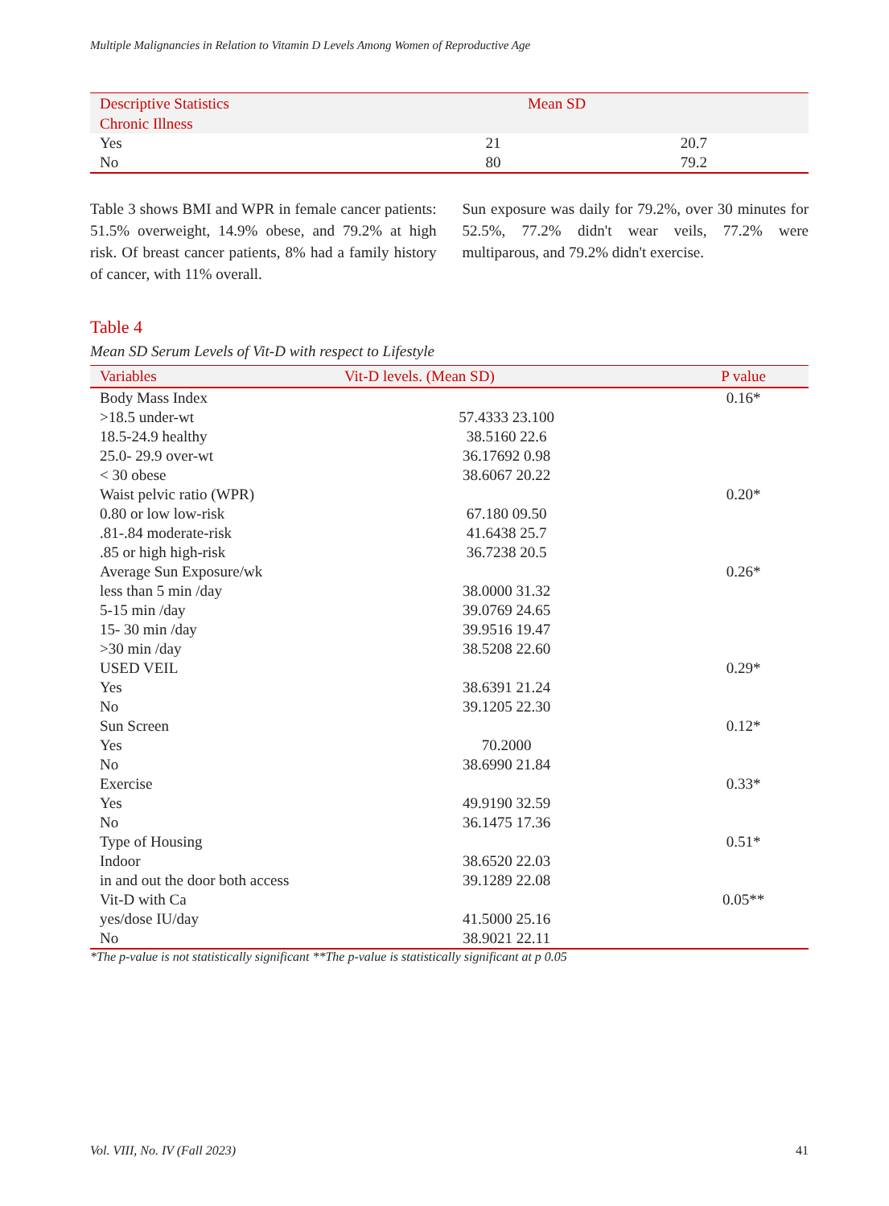Multiple Malignancies in Relation to Vitamin D Levels Among Women of Reproductive Age
| Descriptive Statistics | Mean SD | |
| --- | --- | --- |
| Chronic Illness | | |
| Yes | 21 | 20.7 |
| No | 80 | 79.2 |
Table 3 shows BMI and WPR in female cancer patients: 51.5% overweight, 14.9% obese, and 79.2% at high risk. Of breast cancer patients, 8% had a family history of cancer, with 11% overall.
Sun exposure was daily for 79.2%, over 30 minutes for 52.5%, 77.2% didn't wear veils, 77.2% were multiparous, and 79.2% didn't exercise.
Table 4
Mean SD Serum Levels of Vit-D with respect to Lifestyle
| Variables | Vit-D levels. (Mean SD) | P value |
| --- | --- | --- |
| Body Mass Index | | 0.16* |
| >18.5 under-wt | 57.4333 23.100 | |
| 18.5-24.9 healthy | 38.5160 22.6 | |
| 25.0- 29.9 over-wt | 36.17692 0.98 | |
| < 30 obese | 38.6067 20.22 | |
| Waist pelvic ratio (WPR) | | 0.20* |
| 0.80 or low low-risk | 67.180 09.50 | |
| .81-.84 moderate-risk | 41.6438 25.7 | |
| .85 or high high-risk | 36.7238 20.5 | |
| Average Sun Exposure/wk | | 0.26* |
| less than 5 min /day | 38.0000 31.32 | |
| 5-15 min /day | 39.0769 24.65 | |
| 15- 30 min /day | 39.9516 19.47 | |
| >30 min /day | 38.5208 22.60 | |
| USED VEIL | | 0.29* |
| Yes | 38.6391 21.24 | |
| No | 39.1205 22.30 | |
| Sun Screen | | 0.12* |
| Yes | 70.2000 | |
| No | 38.6990 21.84 | |
| Exercise | | 0.33* |
| Yes | 49.9190 32.59 | |
| No | 36.1475 17.36 | |
| Type of Housing | | 0.51* |
| Indoor | 38.6520 22.03 | |
| in and out the door both access | 39.1289 22.08 | |
| Vit-D with Ca | | 0.05** |
| yes/dose IU/day | 41.5000 25.16 | |
| No | 38.9021 22.11 | |
*The p-value is not statistically significant **The p-value is statistically significant at p 0.05
Vol. VIII, No. IV (Fall 2023) 41